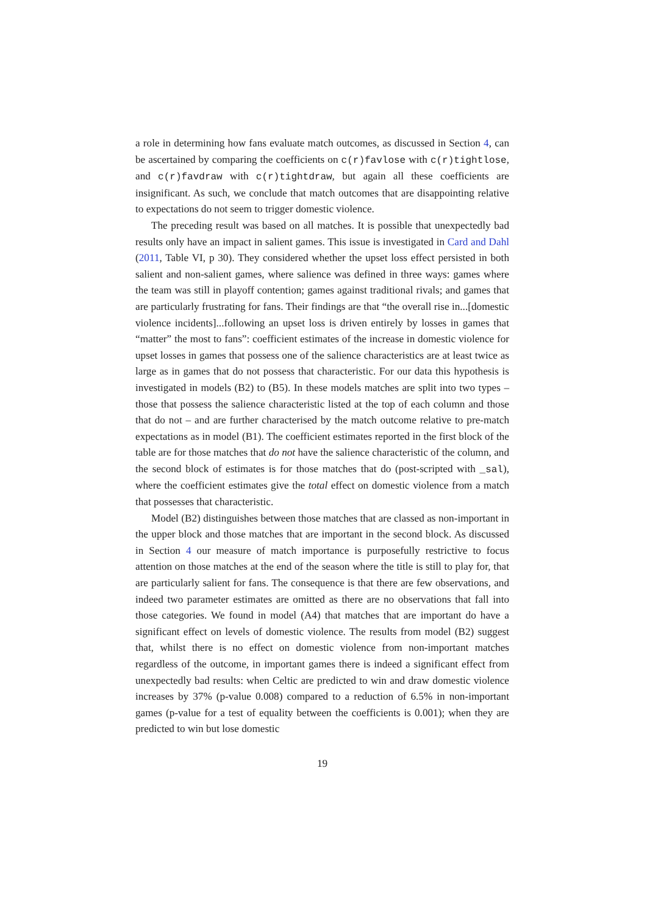a role in determining how fans evaluate match outcomes, as discussed in Section 4, can be ascertained by comparing the coefficients on c(r)favlose with c(r)tightlose, and c(r)favdraw with c(r)tightdraw, but again all these coefficients are insignificant. As such, we conclude that match outcomes that are disappointing relative to expectations do not seem to trigger domestic violence.
The preceding result was based on all matches. It is possible that unexpectedly bad results only have an impact in salient games. This issue is investigated in Card and Dahl (2011, Table VI, p 30). They considered whether the upset loss effect persisted in both salient and non-salient games, where salience was defined in three ways: games where the team was still in playoff contention; games against traditional rivals; and games that are particularly frustrating for fans. Their findings are that “the overall rise in...[domestic violence incidents]...following an upset loss is driven entirely by losses in games that “matter” the most to fans”: coefficient estimates of the increase in domestic violence for upset losses in games that possess one of the salience characteristics are at least twice as large as in games that do not possess that characteristic. For our data this hypothesis is investigated in models (B2) to (B5). In these models matches are split into two types – those that possess the salience characteristic listed at the top of each column and those that do not – and are further characterised by the match outcome relative to pre-match expectations as in model (B1). The coefficient estimates reported in the first block of the table are for those matches that do not have the salience characteristic of the column, and the second block of estimates is for those matches that do (post-scripted with _sal), where the coefficient estimates give the total effect on domestic violence from a match that possesses that characteristic.
Model (B2) distinguishes between those matches that are classed as non-important in the upper block and those matches that are important in the second block. As discussed in Section 4 our measure of match importance is purposefully restrictive to focus attention on those matches at the end of the season where the title is still to play for, that are particularly salient for fans. The consequence is that there are few observations, and indeed two parameter estimates are omitted as there are no observations that fall into those categories. We found in model (A4) that matches that are important do have a significant effect on levels of domestic violence. The results from model (B2) suggest that, whilst there is no effect on domestic violence from non-important matches regardless of the outcome, in important games there is indeed a significant effect from unexpectedly bad results: when Celtic are predicted to win and draw domestic violence increases by 37% (p-value 0.008) compared to a reduction of 6.5% in non-important games (p-value for a test of equality between the coefficients is 0.001); when they are predicted to win but lose domestic
19